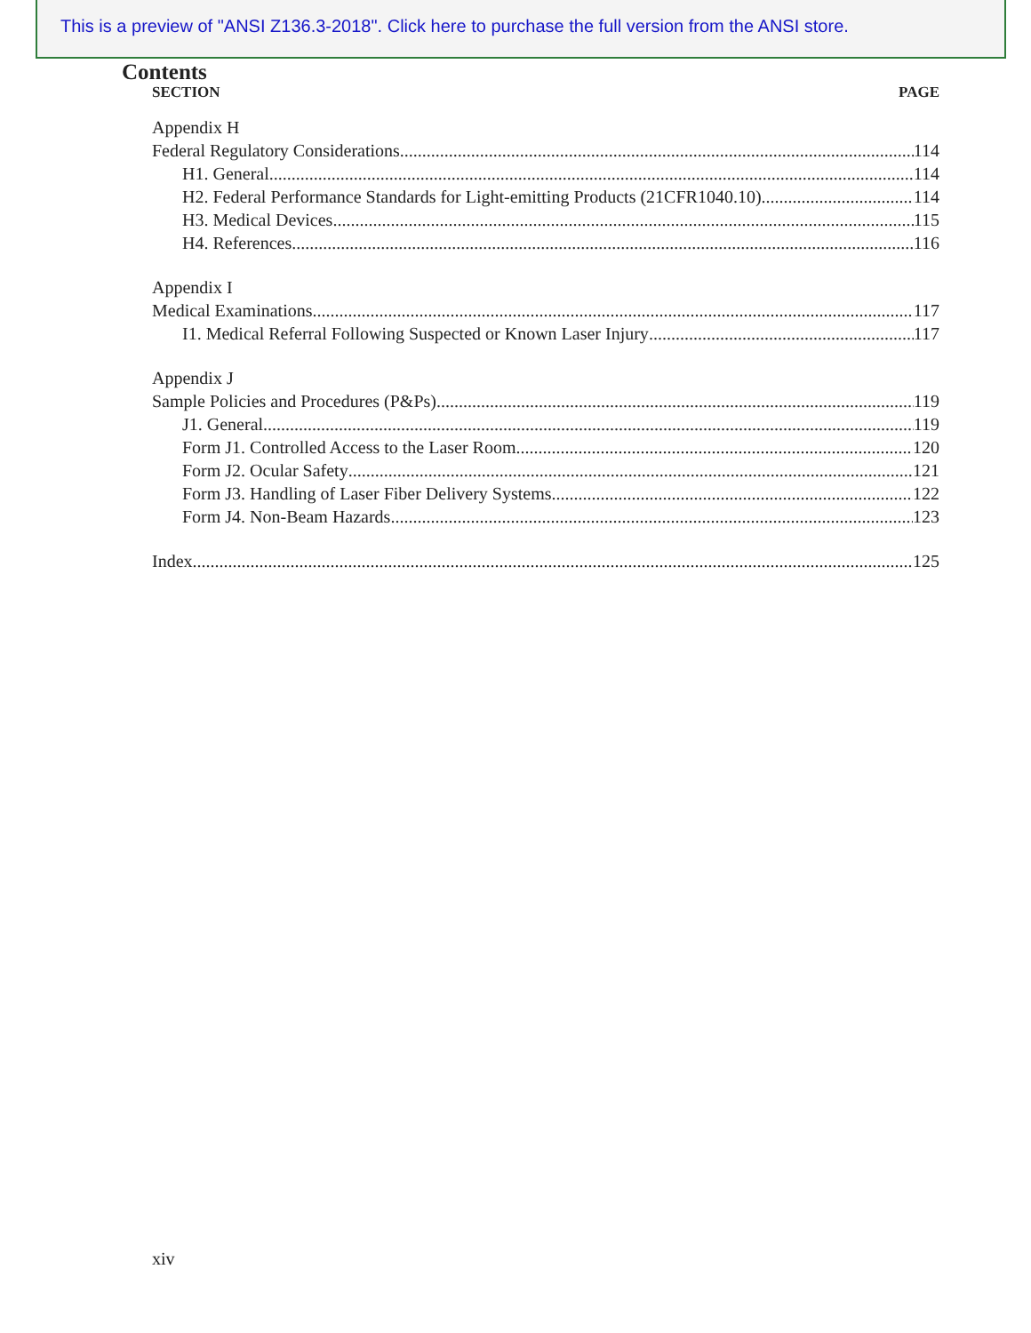This is a preview of "ANSI Z136.3-2018". Click here to purchase the full version from the ANSI store.
Contents
SECTION PAGE
Appendix H
Federal Regulatory Considerations 114
H1. General 114
H2. Federal Performance Standards for Light-emitting Products (21CFR1040.10) 114
H3. Medical Devices 115
H4. References 116
Appendix I
Medical Examinations 117
I1. Medical Referral Following Suspected or Known Laser Injury 117
Appendix J
Sample Policies and Procedures (P&Ps) 119
J1. General 119
Form J1. Controlled Access to the Laser Room 120
Form J2. Ocular Safety 121
Form J3. Handling of Laser Fiber Delivery Systems 122
Form J4. Non-Beam Hazards 123
Index 125
xiv